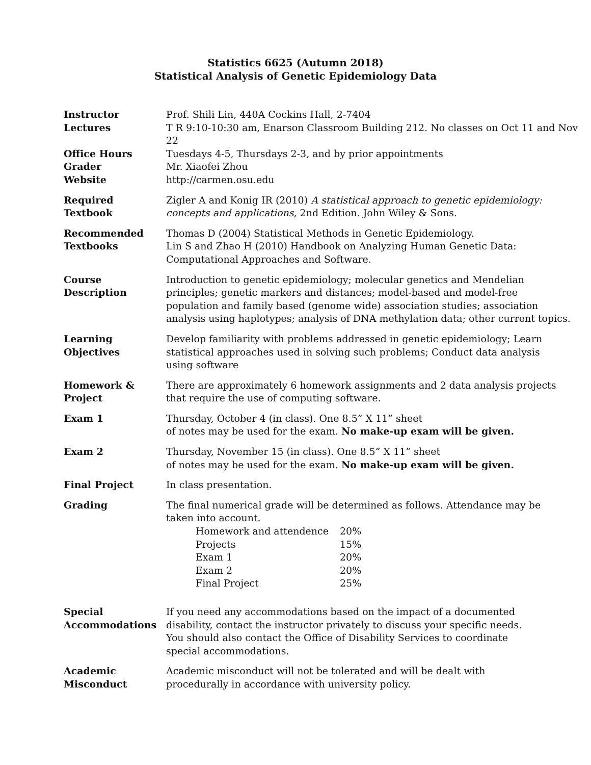Statistics 6625 (Autumn 2018)
Statistical Analysis of Genetic Epidemiology Data
| Instructor | Prof. Shili Lin, 440A Cockins Hall, 2-7404 |
| Lectures | T R 9:10-10:30 am, Enarson Classroom Building 212. No classes on Oct 11 and Nov 22 |
| Office Hours | Tuesdays 4-5, Thursdays 2-3, and by prior appointments |
| Grader | Mr. Xiaofei Zhou |
| Website | http://carmen.osu.edu |
| Required Textbook | Zigler A and Konig IR (2010) A statistical approach to genetic epidemiology: concepts and applications , 2nd Edition. John Wiley & Sons. |
| Recommended Textbooks | Thomas D (2004) Statistical Methods in Genetic Epidemiology. Lin S and Zhao H (2010) Handbook on Analyzing Human Genetic Data: Computational Approaches and Software. |
| Course Description | Introduction to genetic epidemiology; molecular genetics and Mendelian principles; genetic markers and distances; model-based and model-free population and family based (genome wide) association studies; association analysis using haplotypes; analysis of DNA methylation data; other current topics. |
| Learning Objectives | Develop familiarity with problems addressed in genetic epidemiology; Learn statistical approaches used in solving such problems; Conduct data analysis using software |
| Homework & Project | There are approximately 6 homework assignments and 2 data analysis projects that require the use of computing software. |
| Exam 1 | Thursday, October 4 (in class). One 8.5” X 11” sheet of notes may be used for the exam. No make-up exam will be given. |
| Exam 2 | Thursday, November 15 (in class). One 8.5” X 11” sheet of notes may be used for the exam. No make-up exam will be given. |
| Final Project | In class presentation. |
| Grading | The final numerical grade will be determined as follows. Attendance may be taken into account. / Homework and attendence / 20% / / Projects / 15% / / Exam 1 / 20% / / Exam 2 / 20% / / Final Project / 25% / |
| Special Accommodations | If you need any accommodations based on the impact of a documented disability, contact the instructor privately to discuss your specific needs. You should also contact the Office of Disability Services to coordinate special accommodations. |
| Academic Misconduct | Academic misconduct will not be tolerated and will be dealt with procedurally in accordance with university policy. |